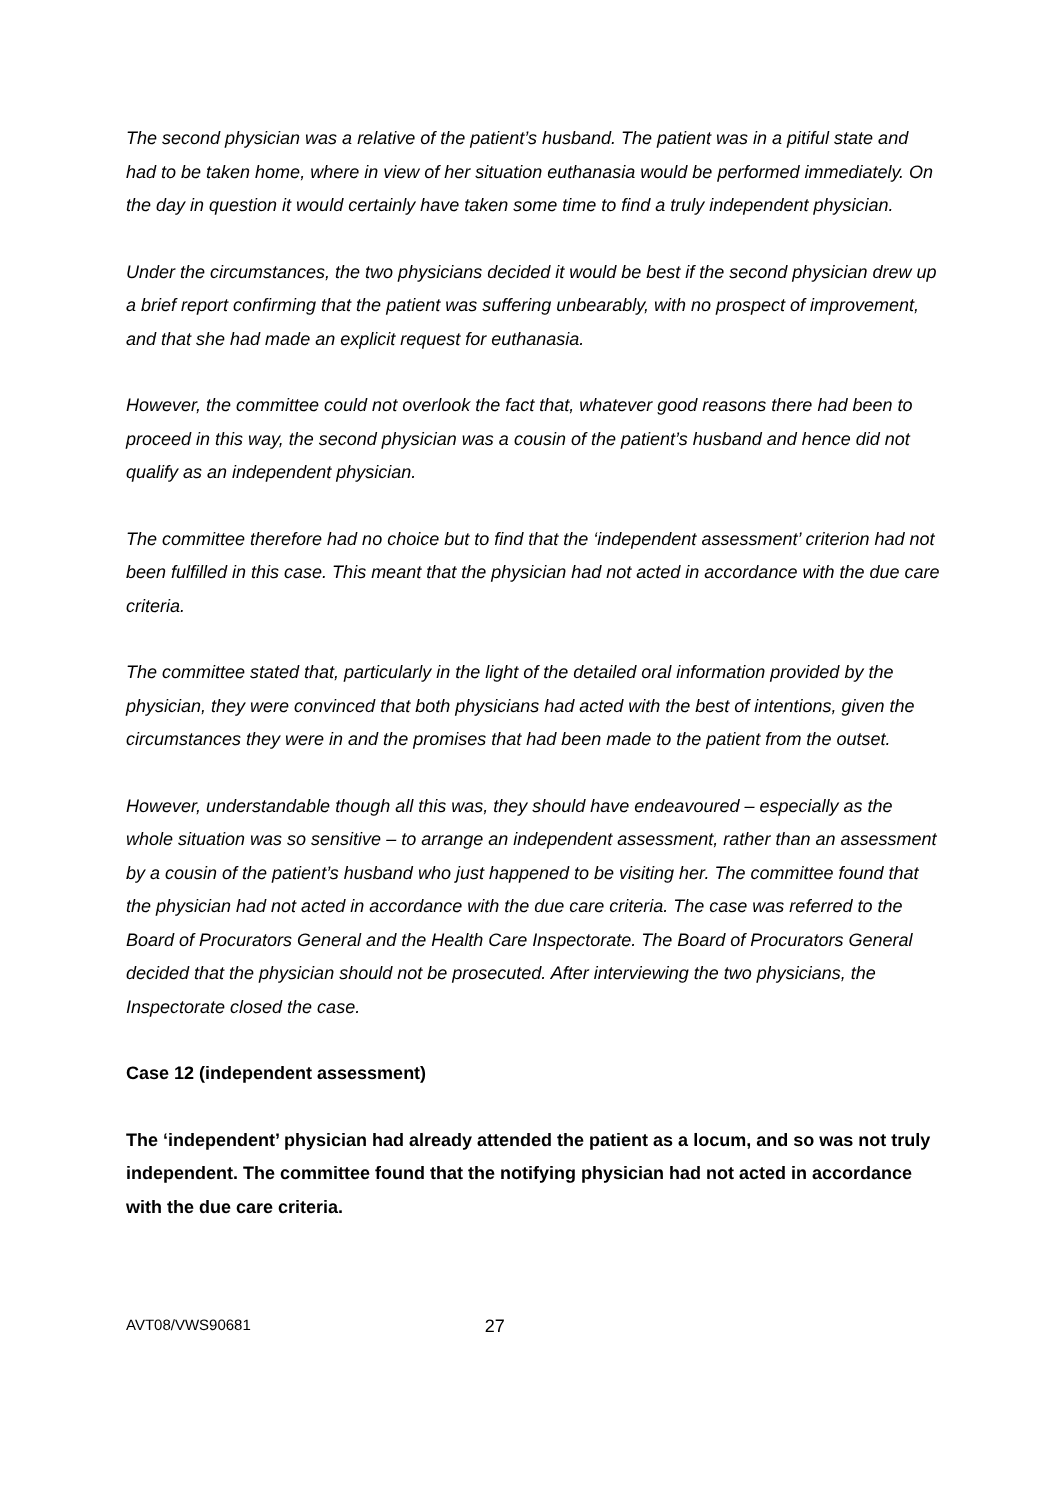The second physician was a relative of the patient’s husband. The patient was in a pitiful state and had to be taken home, where in view of her situation euthanasia would be performed immediately. On the day in question it would certainly have taken some time to find a truly independent physician.
Under the circumstances, the two physicians decided it would be best if the second physician drew up a brief report confirming that the patient was suffering unbearably, with no prospect of improvement, and that she had made an explicit request for euthanasia.
However, the committee could not overlook the fact that, whatever good reasons there had been to proceed in this way, the second physician was a cousin of the patient’s husband and hence did not qualify as an independent physician.
The committee therefore had no choice but to find that the ‘independent assessment’ criterion had not been fulfilled in this case. This meant that the physician had not acted in accordance with the due care criteria.
The committee stated that, particularly in the light of the detailed oral information provided by the physician, they were convinced that both physicians had acted with the best of intentions, given the circumstances they were in and the promises that had been made to the patient from the outset.
However, understandable though all this was, they should have endeavoured – especially as the whole situation was so sensitive – to arrange an independent assessment, rather than an assessment by a cousin of the patient’s husband who just happened to be visiting her. The committee found that the physician had not acted in accordance with the due care criteria. The case was referred to the Board of Procurators General and the Health Care Inspectorate. The Board of Procurators General decided that the physician should not be prosecuted. After interviewing the two physicians, the Inspectorate closed the case.
Case 12 (independent assessment)
The ‘independent’ physician had already attended the patient as a locum, and so was not truly independent. The committee found that the notifying physician had not acted in accordance with the due care criteria.
AVT08/VWS90681 27